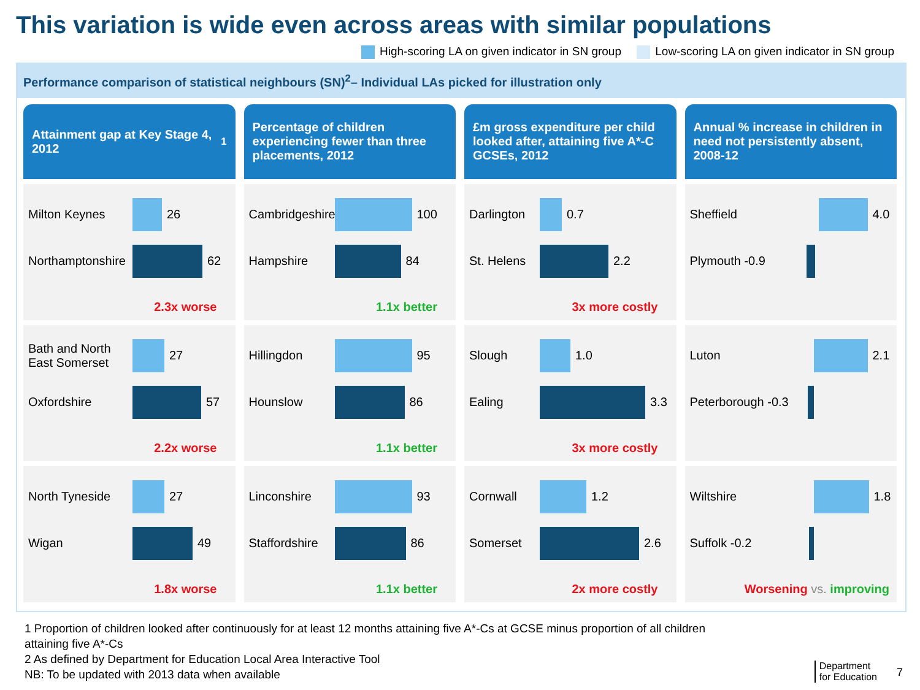This variation is wide even across areas with similar populations
High-scoring LA on given indicator in SN group Low-scoring LA on given indicator in SN group
Performance comparison of statistical neighbours (SN)<sup>2</sup>– Individual LAs picked for illustration only
Attainment gap at Key Stage 4, 2012<sup>1</sup>
Percentage of children experiencing fewer than three placements, 2012
£m gross expenditure per child looked after, attaining five A*-C GCSEs, 2012
Annual % increase in children in need not persistently absent, 2008-12
Milton Keynes 26
Northamptonshire
62
2.3x worse
Cambridgeshire
100
Hampshire 84
1.1x better
Darlington
0.7
St. Helens
2.2
3x more costly
Sheffield 4.0
Plymouth -0.9
Bath and North East Somerset
27
Oxfordshire 57
2.2x worse
Hillingdon 95
Hounslow 86
1.1x better
Slough 1.0
Ealing 3.3
3x more costly
Luton 2.1
Peterborough -0.3
North Tyneside 27
Wigan 49
1.8x worse
Linconshire 93
Staffordshire
86
1.1x better
Cornwall 1.2
Somerset 2.6
2x more costly
Wiltshire 1.8
Suffolk -0.2
Worsening vs. improving
1 Proportion of children looked after continuously for at least 12 months attaining five A*-Cs at GCSE minus proportion of all children
attaining five A*-Cs
2 As defined by Department for Education Local Area Interactive Tool
NB: To be updated with 2013 data when available
Department
for Education
7